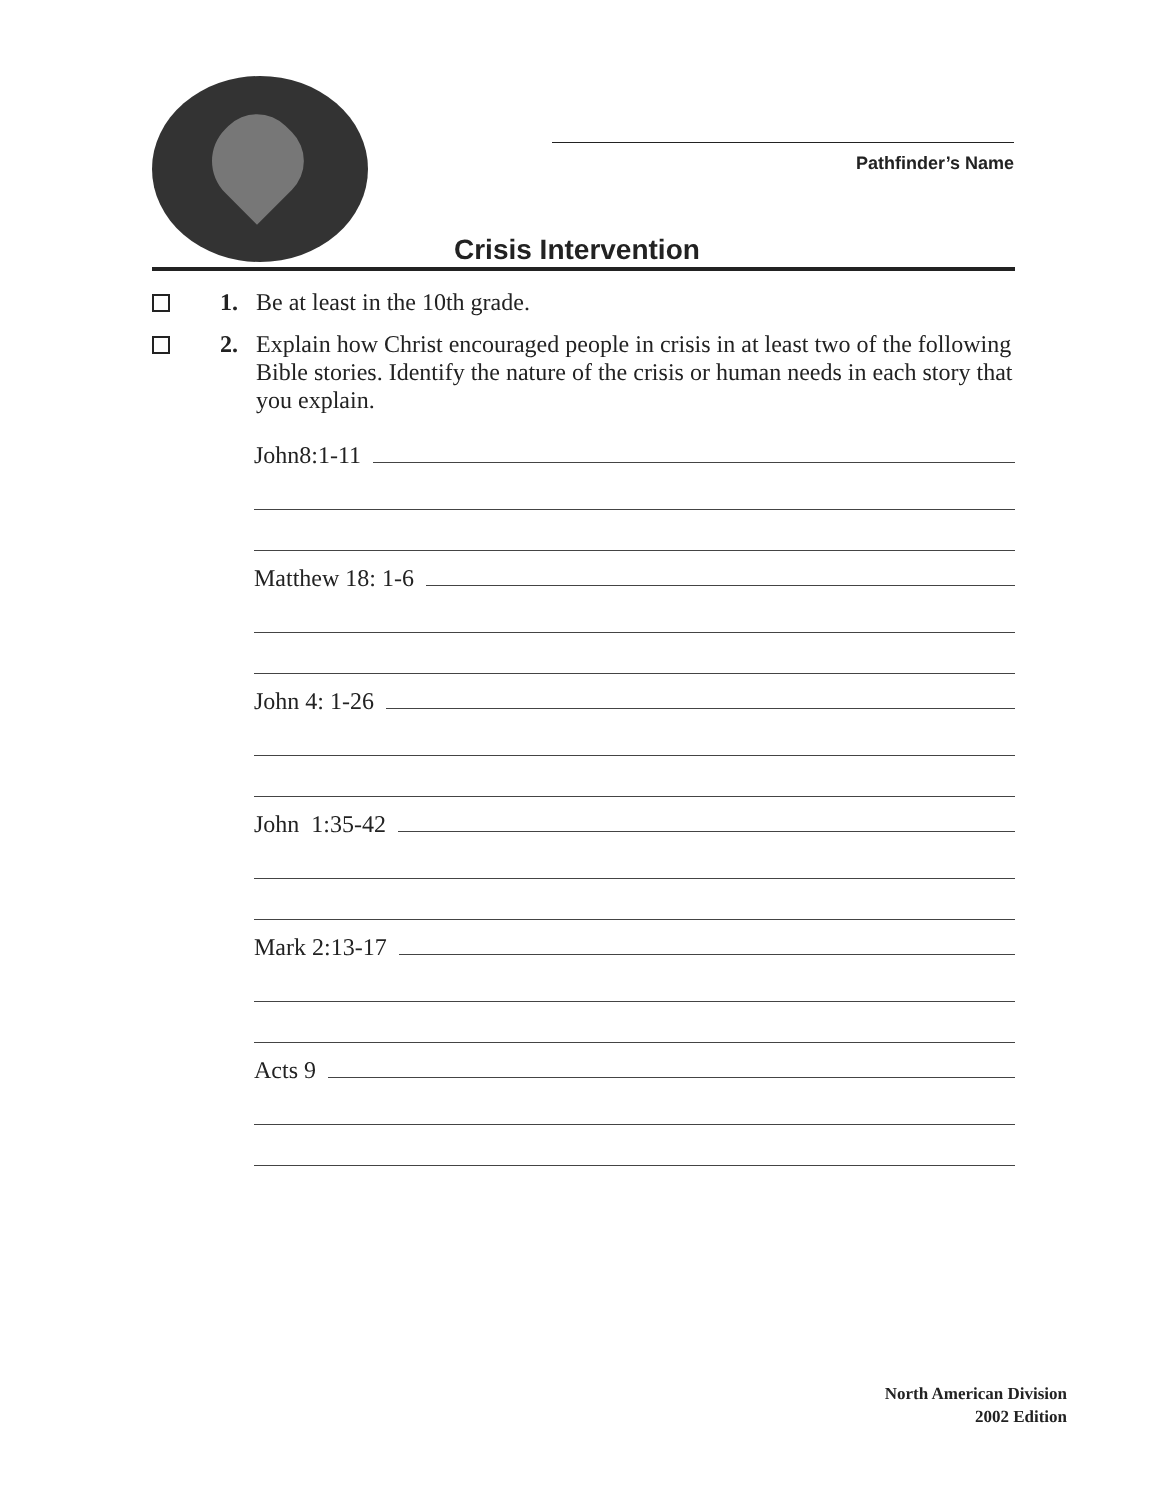Pathfinder’s Name
Crisis Intervention
1. Be at least in the 10th grade.
2. Explain how Christ encouraged people in crisis in at least two of the following Bible stories. Identify the nature of the crisis or human needs in each story that you explain.
John8:1-11
Matthew 18: 1-6
John 4: 1-26
John 1:35-42
Mark 2:13-17
Acts 9
North American Division
2002 Edition